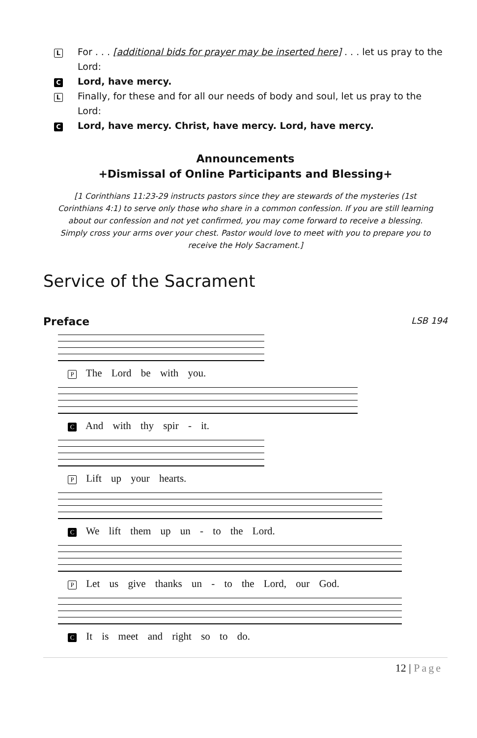L
For . . . [additional bids for prayer may be inserted here] . . . let us pray to the Lord:
C
Lord, have mercy.
L
Finally, for these and for all our needs of body and soul, let us pray to the Lord:
C
Lord, have mercy. Christ, have mercy. Lord, have mercy.
Announcements
+Dismissal of Online Participants and Blessing+
[1 Corinthians 11:23-29 instructs pastors since they are stewards of the mysteries (1st Corinthians 4:1) to serve only those who share in a common confession. If you are still learning about our confession and not yet confirmed, you may come forward to receive a blessing. Simply cross your arms over your chest. Pastor would love to meet with you to prepare you to receive the Holy Sacrament.]
Service of the Sacrament
Preface LSB 194
P The Lord be with you.
C And with thy spir - it.
P Lift up your hearts.
C We lift them up un - to the Lord.
P Let us give thanks un - to the Lord, our God.
C It is meet and right so to do.
12 | Page